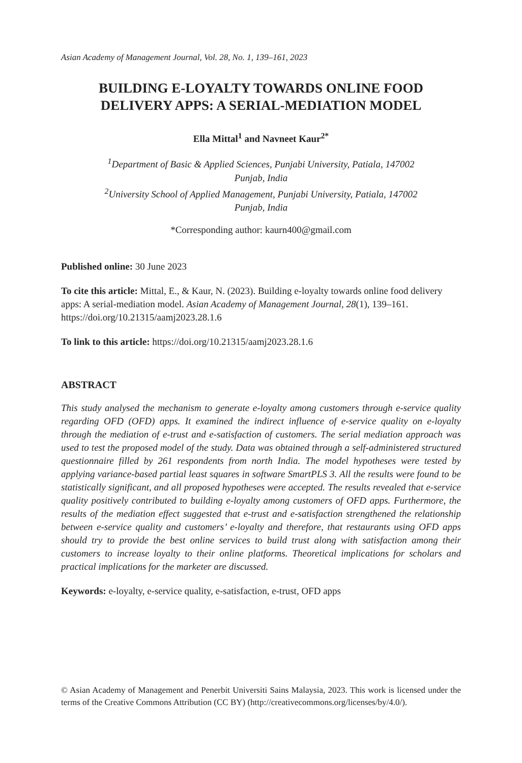Asian Academy of Management Journal, Vol. 28, No. 1, 139–161, 2023
BUILDING E-LOYALTY TOWARDS ONLINE FOOD
DELIVERY APPS: A SERIAL-MEDIATION MODEL
Ella Mittal<sup>1</sup> and Navneet Kaur<sup>2*</sup>
<sup>1</sup> Department of Basic & Applied Sciences, Punjabi University, Patiala, 147002
Punjab, India
<sup>2</sup> University School of Applied Management, Punjabi University, Patiala, 147002
Punjab, India
*Corresponding author: kaurn400@gmail.com
Published online: 30 June 2023
To cite this article: Mittal, E., & Kaur, N. (2023). Building e-loyalty towards online food delivery apps: A serial-mediation model. Asian Academy of Management Journal, 28(1), 139–161. https://doi.org/10.21315/aamj2023.28.1.6
To link to this article: https://doi.org/10.21315/aamj2023.28.1.6
ABSTRACT
This study analysed the mechanism to generate e-loyalty among customers through e-service quality regarding OFD (OFD) apps. It examined the indirect influence of e-service quality on e-loyalty through the mediation of e-trust and e-satisfaction of customers. The serial mediation approach was used to test the proposed model of the study. Data was obtained through a self-administered structured questionnaire filled by 261 respondents from north India. The model hypotheses were tested by applying variance-based partial least squares in software SmartPLS 3. All the results were found to be statistically significant, and all proposed hypotheses were accepted. The results revealed that e-service quality positively contributed to building e-loyalty among customers of OFD apps. Furthermore, the results of the mediation effect suggested that e-trust and e-satisfaction strengthened the relationship between e-service quality and customers’ e-loyalty and therefore, that restaurants using OFD apps should try to provide the best online services to build trust along with satisfaction among their customers to increase loyalty to their online platforms. Theoretical implications for scholars and practical implications for the marketer are discussed.
Keywords: e-loyalty, e-service quality, e-satisfaction, e-trust, OFD apps
© Asian Academy of Management and Penerbit Universiti Sains Malaysia, 2023. This work is licensed under the terms of the Creative Commons Attribution (CC BY) (http://creativecommons.org/licenses/by/4.0/).